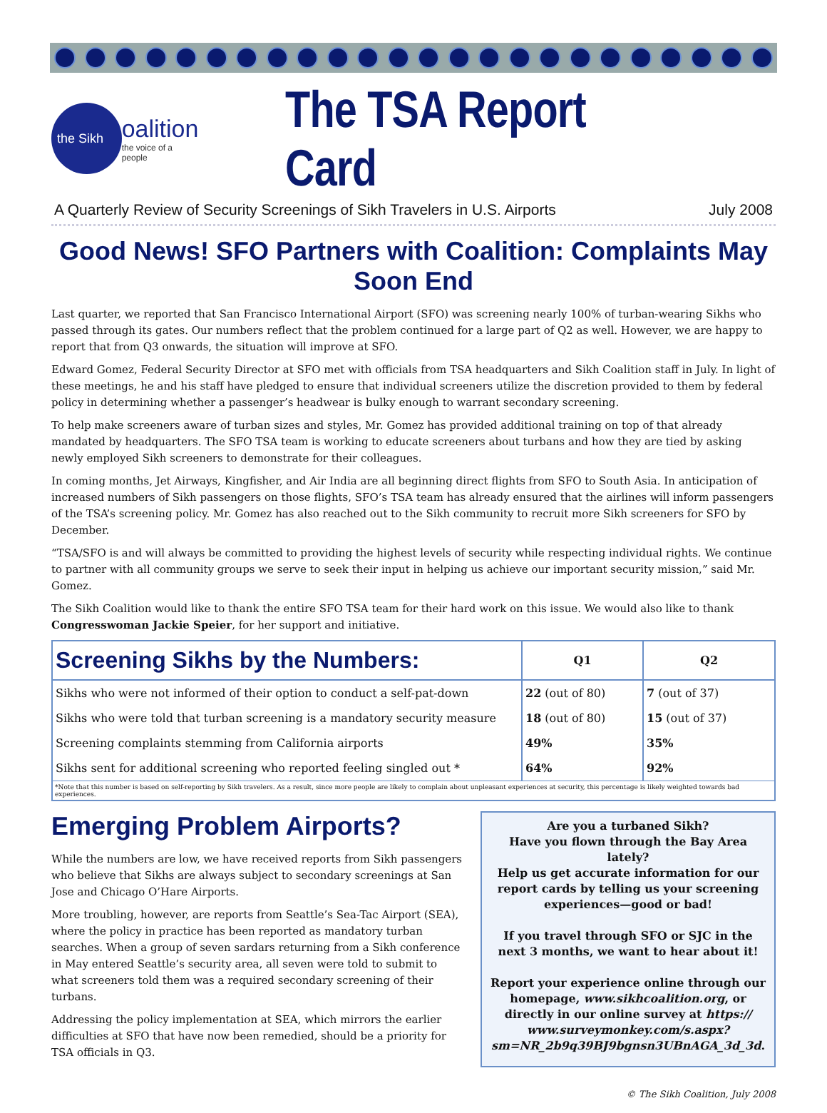the Sikh
oalition
the voice of a people
The TSA Report Card
A Quarterly Review of Security Screenings of Sikh Travelers in U.S. Airports July 2008
Good News! SFO Partners with Coalition: Complaints May Soon End
Last quarter, we reported that San Francisco International Airport (SFO) was screening nearly 100% of turban-wearing Sikhs who passed through its gates. Our numbers reflect that the problem continued for a large part of Q2 as well. However, we are happy to report that from Q3 onwards, the situation will improve at SFO.
Edward Gomez, Federal Security Director at SFO met with officials from TSA headquarters and Sikh Coalition staff in July. In light of these meetings, he and his staff have pledged to ensure that individual screeners utilize the discretion provided to them by federal policy in determining whether a passenger’s headwear is bulky enough to warrant secondary screening.
To help make screeners aware of turban sizes and styles, Mr. Gomez has provided additional training on top of that already mandated by headquarters. The SFO TSA team is working to educate screeners about turbans and how they are tied by asking newly employed Sikh screeners to demonstrate for their colleagues.
In coming months, Jet Airways, Kingfisher, and Air India are all beginning direct flights from SFO to South Asia. In anticipation of increased numbers of Sikh passengers on those flights, SFO’s TSA team has already ensured that the airlines will inform passengers of the TSA’s screening policy. Mr. Gomez has also reached out to the Sikh community to recruit more Sikh screeners for SFO by December.
“TSA/SFO is and will always be committed to providing the highest levels of security while respecting individual rights. We continue to partner with all community groups we serve to seek their input in helping us achieve our important security mission,” said Mr. Gomez.
The Sikh Coalition would like to thank the entire SFO TSA team for their hard work on this issue. We would also like to thank Congresswoman Jackie Speier, for her support and initiative.
| Screening Sikhs by the Numbers: | Q1 | Q2 |
| --- | --- | --- |
| Sikhs who were not informed of their option to conduct a self-pat-down | 22 (out of 80) | 7 (out of 37) |
| Sikhs who were told that turban screening is a mandatory security measure | 18 (out of 80) | 15 (out of 37) |
| Screening complaints stemming from California airports | 49% | 35% |
| Sikhs sent for additional screening who reported feeling singled out * | 64% | 92% |
| *Note that this number is based on self-reporting by Sikh travelers. As a result, since more people are likely to complain about unpleasant experiences at security, this percentage is likely weighted towards bad experiences. | | |
Emerging Problem Airports?
While the numbers are low, we have received reports from Sikh passengers who believe that Sikhs are always subject to secondary screenings at San Jose and Chicago O’Hare Airports.
More troubling, however, are reports from Seattle’s Sea-Tac Airport (SEA), where the policy in practice has been reported as mandatory turban searches. When a group of seven sardars returning from a Sikh conference in May entered Seattle’s security area, all seven were told to submit to what screeners told them was a required secondary screening of their turbans.
Addressing the policy implementation at SEA, which mirrors the earlier difficulties at SFO that have now been remedied, should be a priority for TSA officials in Q3.
Are you a turbaned Sikh?
Have you flown through the Bay Area lately?
Help us get accurate information for our report cards by telling us your screening experiences—good or bad!
If you travel through SFO or SJC in the next 3 months, we want to hear about it!
Report your experience online through our homepage, www.sikhcoalition.org, or directly in our online survey at https:// www.surveymonkey.com/s.aspx? sm=NR_2b9q39BJ9bgnsn3UBnAGA_3d_3d.
© The Sikh Coalition, July 2008